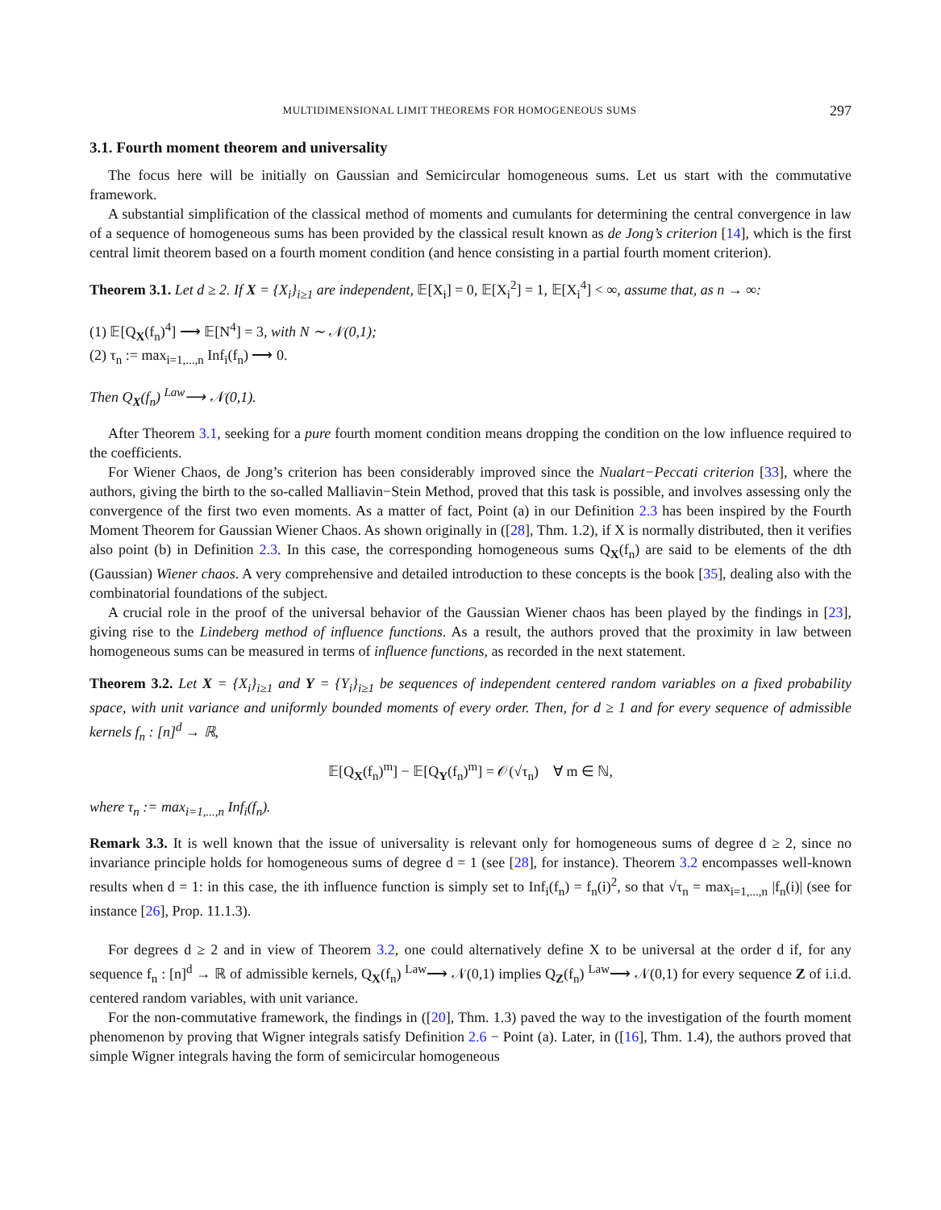MULTIDIMENSIONAL LIMIT THEOREMS FOR HOMOGENEOUS SUMS 297
3.1. Fourth moment theorem and universality
The focus here will be initially on Gaussian and Semicircular homogeneous sums. Let us start with the commutative framework.
A substantial simplification of the classical method of moments and cumulants for determining the central convergence in law of a sequence of homogeneous sums has been provided by the classical result known as de Jong’s criterion [14], which is the first central limit theorem based on a fourth moment condition (and hence consisting in a partial fourth moment criterion).
Theorem 3.1. Let d ≥ 2. If X = {X<sub>i</sub>}<sub>i≥1</sub> are independent, 𝔼[X<sub>i</sub>] = 0, 𝔼[X<sub>i</sub><sup>2</sup>] = 1, 𝔼[X<sub>i</sub><sup>4</sup>] < ∞, assume that, as n → ∞:
(1) 𝔼[Q<sub>X</sub>(f<sub>n</sub>)<sup>4</sup>] ⟶ 𝔼[N<sup>4</sup>] = 3, with N ∼ 𝒩(0,1);
(2) τ<sub>n</sub> := max<sub>i=1,...,n</sub> Inf<sub>i</sub>(f<sub>n</sub>) ⟶ 0.
Then Q<sub>X</sub>(f<sub>n</sub>) <sup>Law</sup>⟶ 𝒩(0,1).
After Theorem 3.1, seeking for a pure fourth moment condition means dropping the condition on the low influence required to the coefficients.
For Wiener Chaos, de Jong’s criterion has been considerably improved since the Nualart−Peccati criterion [33], where the authors, giving the birth to the so-called Malliavin−Stein Method, proved that this task is possible, and involves assessing only the convergence of the first two even moments. As a matter of fact, Point (a) in our Definition 2.3 has been inspired by the Fourth Moment Theorem for Gaussian Wiener Chaos. As shown originally in ([28], Thm. 1.2), if X is normally distributed, then it verifies also point (b) in Definition 2.3. In this case, the corresponding homogeneous sums Q<sub>X</sub>(f<sub>n</sub>) are said to be elements of the dth (Gaussian) Wiener chaos. A very comprehensive and detailed introduction to these concepts is the book [35], dealing also with the combinatorial foundations of the subject.
A crucial role in the proof of the universal behavior of the Gaussian Wiener chaos has been played by the findings in [23], giving rise to the Lindeberg method of influence functions. As a result, the authors proved that the proximity in law between homogeneous sums can be measured in terms of influence functions, as recorded in the next statement.
Theorem 3.2. Let X = {X<sub>i</sub>}<sub>i≥1</sub> and Y = {Y<sub>i</sub>}<sub>i≥1</sub> be sequences of independent centered random variables on a fixed probability space, with unit variance and uniformly bounded moments of every order. Then, for d ≥ 1 and for every sequence of admissible kernels f<sub>n</sub> : [n]<sup>d</sup> → ℝ,
𝔼[Q<sub>X</sub>(f<sub>n</sub>)<sup>m</sup>] − 𝔼[Q<sub>Y</sub>(f<sub>n</sub>)<sup>m</sup>] = 𝒪(√τ<sub>n</sub>) ∀ m ∈ ℕ,
where τ<sub>n</sub> := max<sub>i=1,...,n</sub> Inf<sub>i</sub>(f<sub>n</sub>).
Remark 3.3. It is well known that the issue of universality is relevant only for homogeneous sums of degree d ≥ 2, since no invariance principle holds for homogeneous sums of degree d = 1 (see [28], for instance). Theorem 3.2 encompasses well-known results when d = 1: in this case, the ith influence function is simply set to Inf<sub>i</sub>(f<sub>n</sub>) = f<sub>n</sub>(i)<sup>2</sup>, so that √τ<sub>n</sub> = max<sub>i=1,...,n</sub> |f<sub>n</sub>(i)| (see for instance [26], Prop. 11.1.3).
For degrees d ≥ 2 and in view of Theorem 3.2, one could alternatively define X to be universal at the order d if, for any sequence f<sub>n</sub> : [n]<sup>d</sup> → ℝ of admissible kernels, Q<sub>X</sub>(f<sub>n</sub>) <sup>Law</sup>⟶ 𝒩(0,1) implies Q<sub>Z</sub>(f<sub>n</sub>) <sup>Law</sup>⟶ 𝒩(0,1) for every sequence Z of i.i.d. centered random variables, with unit variance.
For the non-commutative framework, the findings in ([20], Thm. 1.3) paved the way to the investigation of the fourth moment phenomenon by proving that Wigner integrals satisfy Definition 2.6 − Point (a). Later, in ([16], Thm. 1.4), the authors proved that simple Wigner integrals having the form of semicircular homogeneous